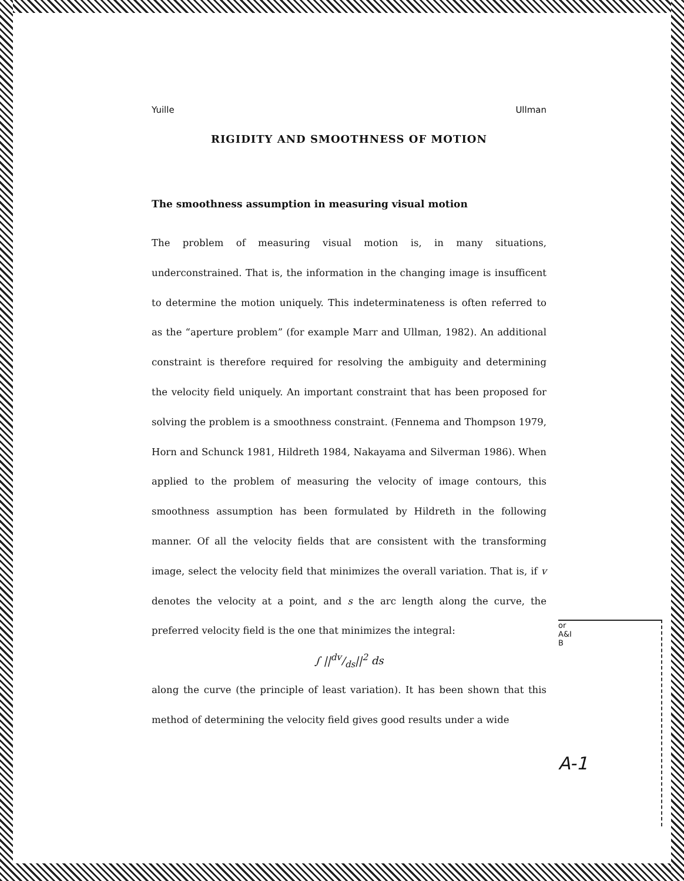Yuille Ullman
RIGIDITY AND SMOOTHNESS OF MOTION
The smoothness assumption in measuring visual motion
The problem of measuring visual motion is, in many situations, underconstrained. That is, the information in the changing image is insufficent to determine the motion uniquely. This indeterminateness is often referred to as the “aperture problem” (for example Marr and Ullman, 1982). An additional constraint is therefore required for resolving the ambiguity and determining the velocity field uniquely. An important constraint that has been proposed for solving the problem is a smoothness constraint. (Fennema and Thompson 1979, Horn and Schunck 1981, Hildreth 1984, Nakayama and Silverman 1986). When applied to the problem of measuring the velocity of image contours, this smoothness assumption has been formulated by Hildreth in the following manner. Of all the velocity fields that are consistent with the transforming image, select the velocity field that minimizes the overall variation. That is, if v denotes the velocity at a point, and s the arc length along the curve, the preferred velocity field is the one that minimizes the integral:
∫ ||dv/ds||<sup>2</sup> ds
along the curve (the principle of least variation). It has been shown that this method of determining the velocity field gives good results under a wide
or
A&I
B
A-1